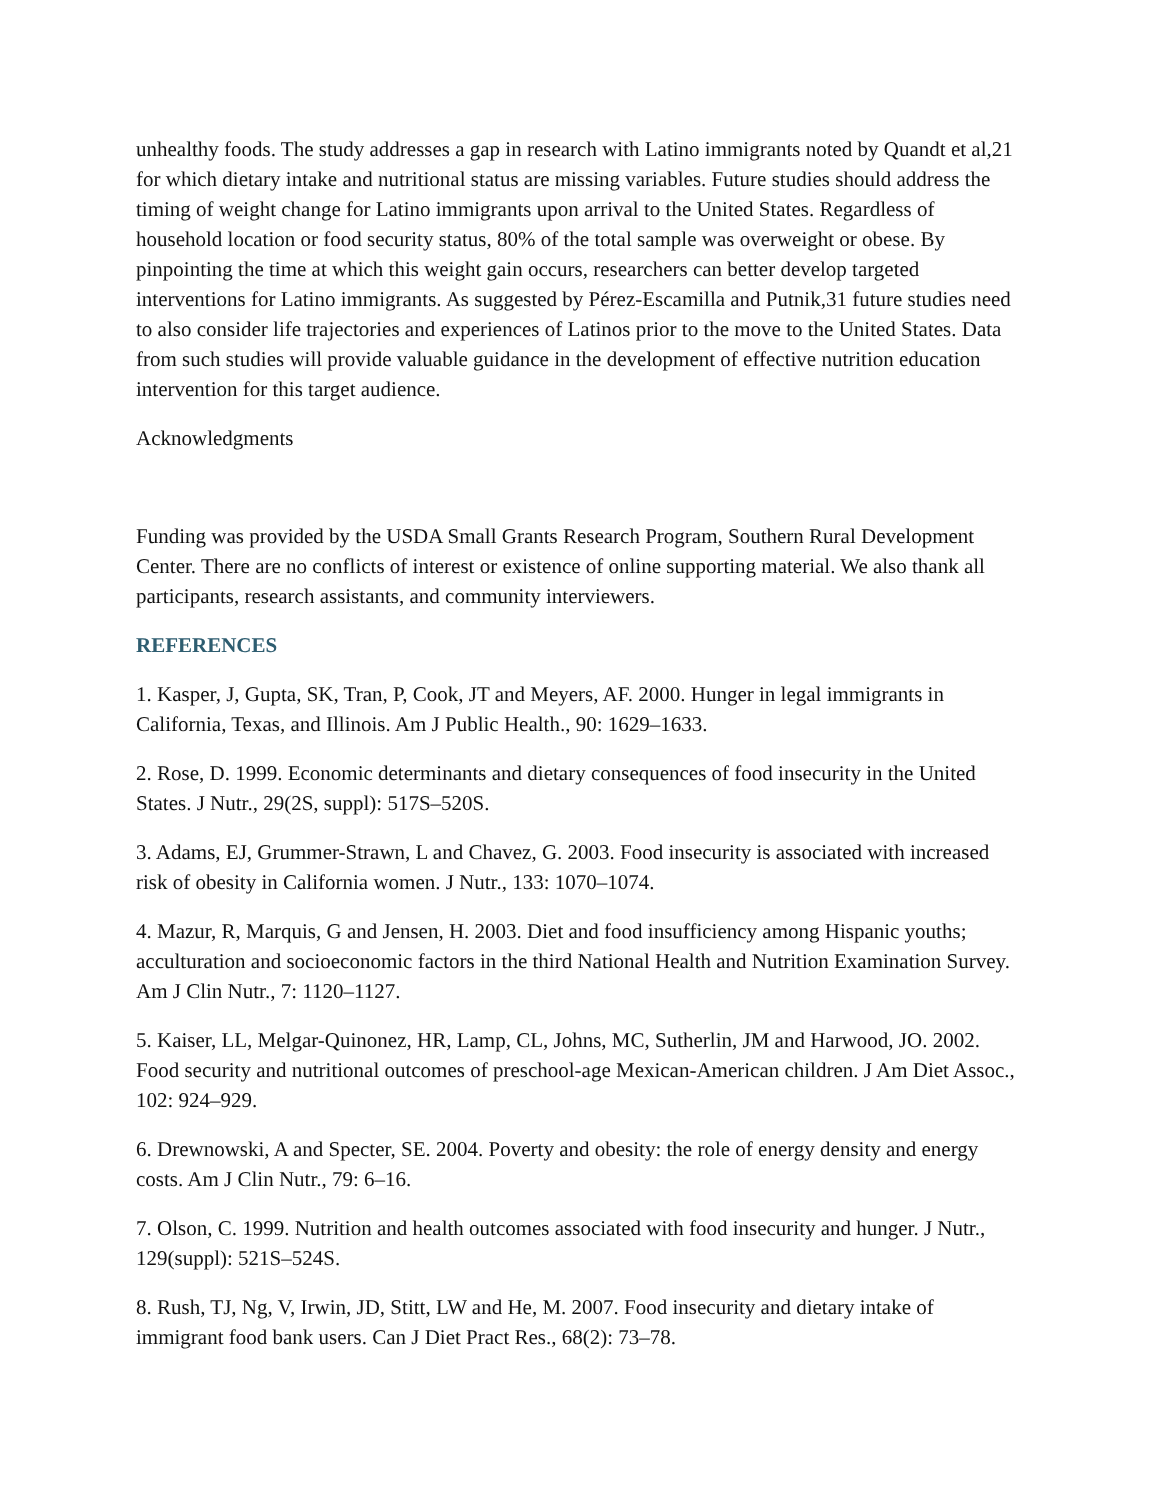unhealthy foods. The study addresses a gap in research with Latino immigrants noted by Quandt et al,21 for which dietary intake and nutritional status are missing variables. Future studies should address the timing of weight change for Latino immigrants upon arrival to the United States. Regardless of household location or food security status, 80% of the total sample was overweight or obese. By pinpointing the time at which this weight gain occurs, researchers can better develop targeted interventions for Latino immigrants. As suggested by Pérez-Escamilla and Putnik,31 future studies need to also consider life trajectories and experiences of Latinos prior to the move to the United States. Data from such studies will provide valuable guidance in the development of effective nutrition education intervention for this target audience.
Acknowledgments
Funding was provided by the USDA Small Grants Research Program, Southern Rural Development Center. There are no conflicts of interest or existence of online supporting material. We also thank all participants, research assistants, and community interviewers.
REFERENCES
1. Kasper, J, Gupta, SK, Tran, P, Cook, JT and Meyers, AF. 2000. Hunger in legal immigrants in California, Texas, and Illinois. Am J Public Health., 90: 1629–1633.
2. Rose, D. 1999. Economic determinants and dietary consequences of food insecurity in the United States. J Nutr., 29(2S, suppl): 517S–520S.
3. Adams, EJ, Grummer-Strawn, L and Chavez, G. 2003. Food insecurity is associated with increased risk of obesity in California women. J Nutr., 133: 1070–1074.
4. Mazur, R, Marquis, G and Jensen, H. 2003. Diet and food insufficiency among Hispanic youths; acculturation and socioeconomic factors in the third National Health and Nutrition Examination Survey. Am J Clin Nutr., 7: 1120–1127.
5. Kaiser, LL, Melgar-Quinonez, HR, Lamp, CL, Johns, MC, Sutherlin, JM and Harwood, JO. 2002. Food security and nutritional outcomes of preschool-age Mexican-American children. J Am Diet Assoc., 102: 924–929.
6. Drewnowski, A and Specter, SE. 2004. Poverty and obesity: the role of energy density and energy costs. Am J Clin Nutr., 79: 6–16.
7. Olson, C. 1999. Nutrition and health outcomes associated with food insecurity and hunger. J Nutr., 129(suppl): 521S–524S.
8. Rush, TJ, Ng, V, Irwin, JD, Stitt, LW and He, M. 2007. Food insecurity and dietary intake of immigrant food bank users. Can J Diet Pract Res., 68(2): 73–78.